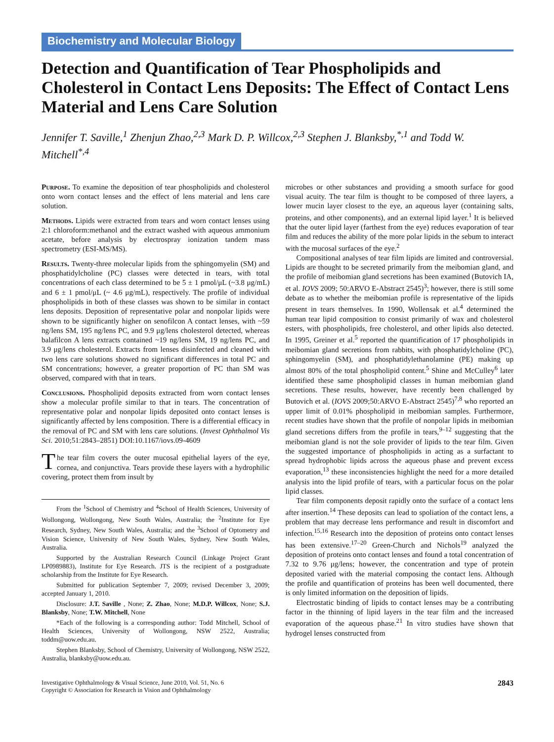Biochemistry and Molecular Biology
Detection and Quantification of Tear Phospholipids and Cholesterol in Contact Lens Deposits: The Effect of Contact Lens Material and Lens Care Solution
Jennifer T. Saville,<sup>1</sup> Zhenjun Zhao,<sup>2,3</sup> Mark D. P. Willcox,<sup>2,3</sup> Stephen J. Blanksby,<sup>*,1</sup> and Todd W. Mitchell<sup>*,4</sup>
Purpose. To examine the deposition of tear phospholipids and cholesterol onto worn contact lenses and the effect of lens material and lens care solution.
Methods. Lipids were extracted from tears and worn contact lenses using 2:1 chloroform:methanol and the extract washed with aqueous ammonium acetate, before analysis by electrospray ionization tandem mass spectrometry (ESI-MS/MS).
Results. Twenty-three molecular lipids from the sphingomyelin (SM) and phosphatidylcholine (PC) classes were detected in tears, with total concentrations of each class determined to be 5 ± 1 pmol/μL (~3.8 μg/mL) and 6 ± 1 pmol/μL (~ 4.6 μg/mL), respectively. The profile of individual phospholipids in both of these classes was shown to be similar in contact lens deposits. Deposition of representative polar and nonpolar lipids were shown to be significantly higher on senofilcon A contact lenses, with ~59 ng/lens SM, 195 ng/lens PC, and 9.9 μg/lens cholesterol detected, whereas balafilcon A lens extracts contained ~19 ng/lens SM, 19 ng/lens PC, and 3.9 μg/lens cholesterol. Extracts from lenses disinfected and cleaned with two lens care solutions showed no significant differences in total PC and SM concentrations; however, a greater proportion of PC than SM was observed, compared with that in tears.
Conclusions. Phospholipid deposits extracted from worn contact lenses show a molecular profile similar to that in tears. The concentration of representative polar and nonpolar lipids deposited onto contact lenses is significantly affected by lens composition. There is a differential efficacy in the removal of PC and SM with lens care solutions. (Invest Ophthalmol Vis Sci. 2010;51:2843–2851) DOI:10.1167/iovs.09-4609
The tear film covers the outer mucosal epithelial layers of the eye, cornea, and conjunctiva. Tears provide these layers with a hydrophilic covering, protect them from insult by
From the <sup>1</sup>School of Chemistry and <sup>4</sup>School of Health Sciences, University of Wollongong, Wollongong, New South Wales, Australia; the <sup>2</sup>Institute for Eye Research, Sydney, New South Wales, Australia; and the <sup>3</sup>School of Optometry and Vision Science, University of New South Wales, Sydney, New South Wales, Australia.
Supported by the Australian Research Council (Linkage Project Grant LP0989883), Institute for Eye Research. JTS is the recipient of a postgraduate scholarship from the Institute for Eye Research.
Submitted for publication September 7, 2009; revised December 3, 2009; accepted January 1, 2010.
Disclosure: J.T. Saville , None; Z. Zhao, None; M.D.P. Willcox, None; S.J. Blanksby, None; T.W. Mitchell, None
*Each of the following is a corresponding author: Todd Mitchell, School of Health Sciences, University of Wollongong, NSW 2522, Australia; toddm@uow.edu.au.
Stephen Blanksby, School of Chemistry, University of Wollongong, NSW 2522, Australia, blanksby@uow.edu.au.
microbes or other substances and providing a smooth surface for good visual acuity. The tear film is thought to be composed of three layers, a lower mucin layer closest to the eye, an aqueous layer (containing salts, proteins, and other components), and an external lipid layer.<sup>1</sup> It is believed that the outer lipid layer (farthest from the eye) reduces evaporation of tear film and reduces the ability of the more polar lipids in the sebum to interact with the mucosal surfaces of the eye.<sup>2</sup>
Compositional analyses of tear film lipids are limited and controversial. Lipids are thought to be secreted primarily from the meibomian gland, and the profile of meibomian gland secretions has been examined (Butovich IA, et al. IOVS 2009; 50:ARVO E-Abstract 2545)<sup>3</sup>; however, there is still some debate as to whether the meibomian profile is representative of the lipids present in tears themselves. In 1990, Wollensak et al.<sup>4</sup> determined the human tear lipid composition to consist primarily of wax and cholesterol esters, with phospholipids, free cholesterol, and other lipids also detected. In 1995, Greiner et al.<sup>5</sup> reported the quantification of 17 phospholipids in meibomian gland secretions from rabbits, with phosphatidylcholine (PC), sphingomyelin (SM), and phosphatidylethanolamine (PE) making up almost 80% of the total phospholipid content.<sup>5</sup> Shine and McCulley<sup>6</sup> later identified these same phospholipid classes in human meibomian gland secretions. These results, however, have recently been challenged by Butovich et al. (IOVS 2009;50:ARVO E-Abstract 2545)<sup>7,8</sup> who reported an upper limit of 0.01% phospholipid in meibomian samples. Furthermore, recent studies have shown that the profile of nonpolar lipids in meibomian gland secretions differs from the profile in tears,<sup>9–12</sup> suggesting that the meibomian gland is not the sole provider of lipids to the tear film. Given the suggested importance of phospholipids in acting as a surfactant to spread hydrophobic lipids across the aqueous phase and prevent excess evaporation,<sup>13</sup> these inconsistencies highlight the need for a more detailed analysis into the lipid profile of tears, with a particular focus on the polar lipid classes.
Tear film components deposit rapidly onto the surface of a contact lens after insertion.<sup>14</sup> These deposits can lead to spoliation of the contact lens, a problem that may decrease lens performance and result in discomfort and infection.<sup>15,16</sup> Research into the deposition of proteins onto contact lenses has been extensive.<sup>17–20</sup> Green-Church and Nichols<sup>19</sup> analyzed the deposition of proteins onto contact lenses and found a total concentration of 7.32 to 9.76 μg/lens; however, the concentration and type of protein deposited varied with the material composing the contact lens. Although the profile and quantification of proteins has been well documented, there is only limited information on the deposition of lipids.
Electrostatic binding of lipids to contact lenses may be a contributing factor in the thinning of lipid layers in the tear film and the increased evaporation of the aqueous phase.<sup>21</sup> In vitro studies have shown that hydrogel lenses constructed from
Investigative Ophthalmology & Visual Science, June 2010, Vol. 51, No. 6
Copyright © Association for Research in Vision and Ophthalmology
2843